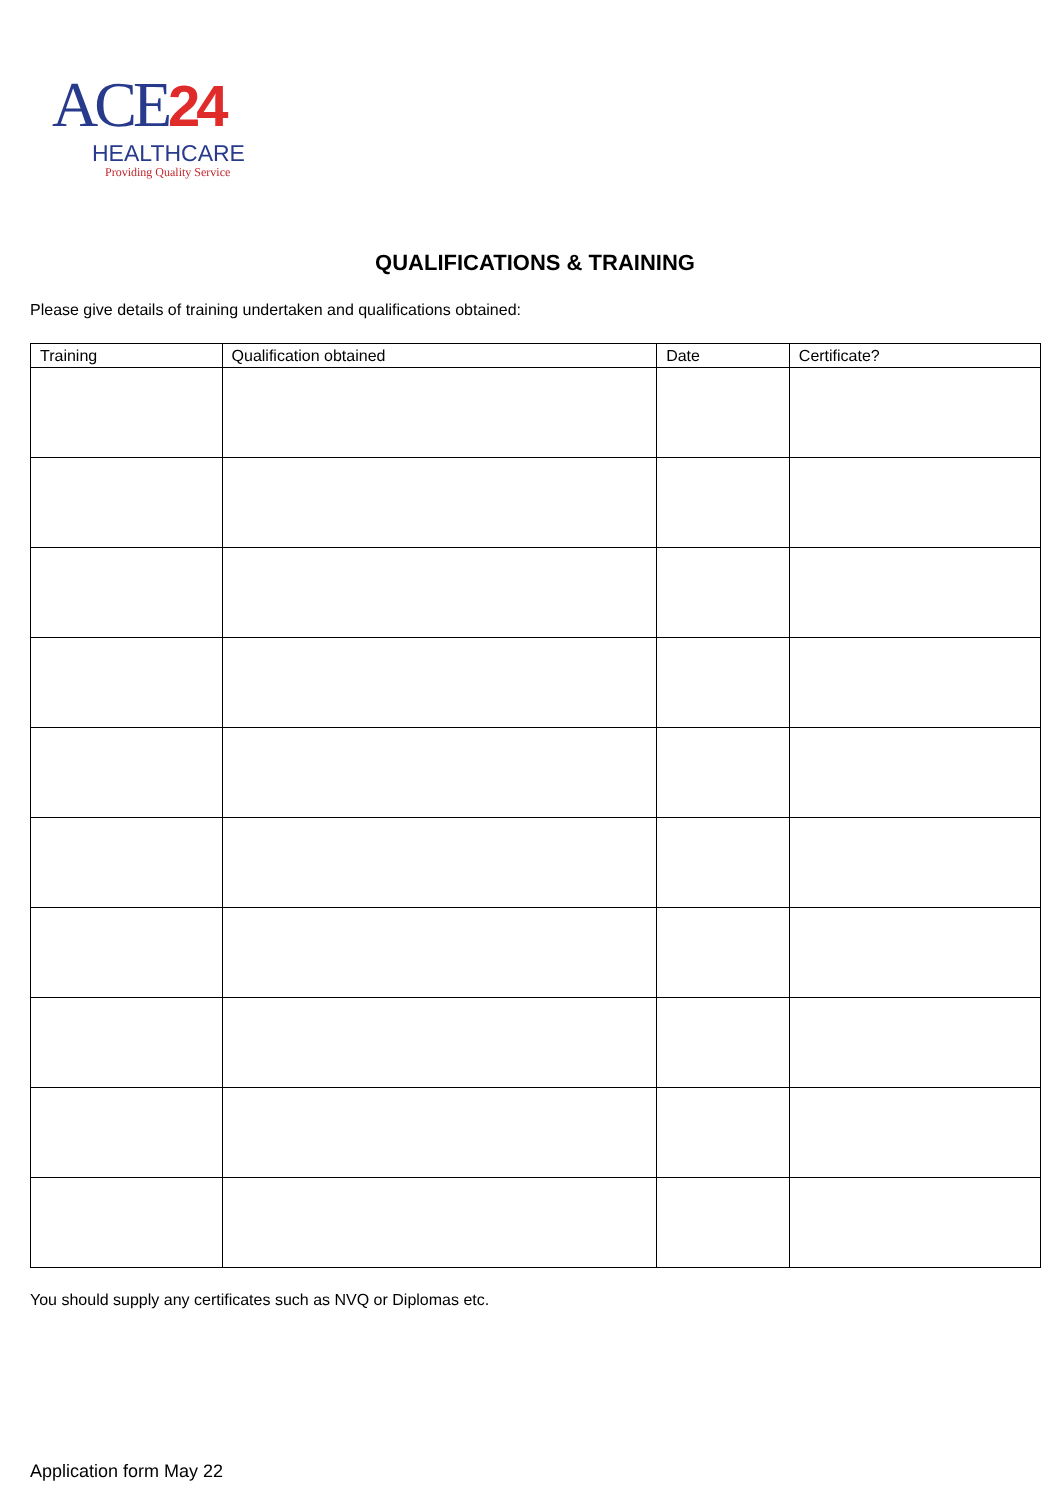ACE24
HEALTHCARE
Providing Quality Service
QUALIFICATIONS & TRAINING
Please give details of training undertaken and qualifications obtained:
| Training | Qualification obtained | Date | Certificate? |
| --- | --- | --- | --- |
You should supply any certificates such as NVQ or Diplomas etc.
Application form May 22